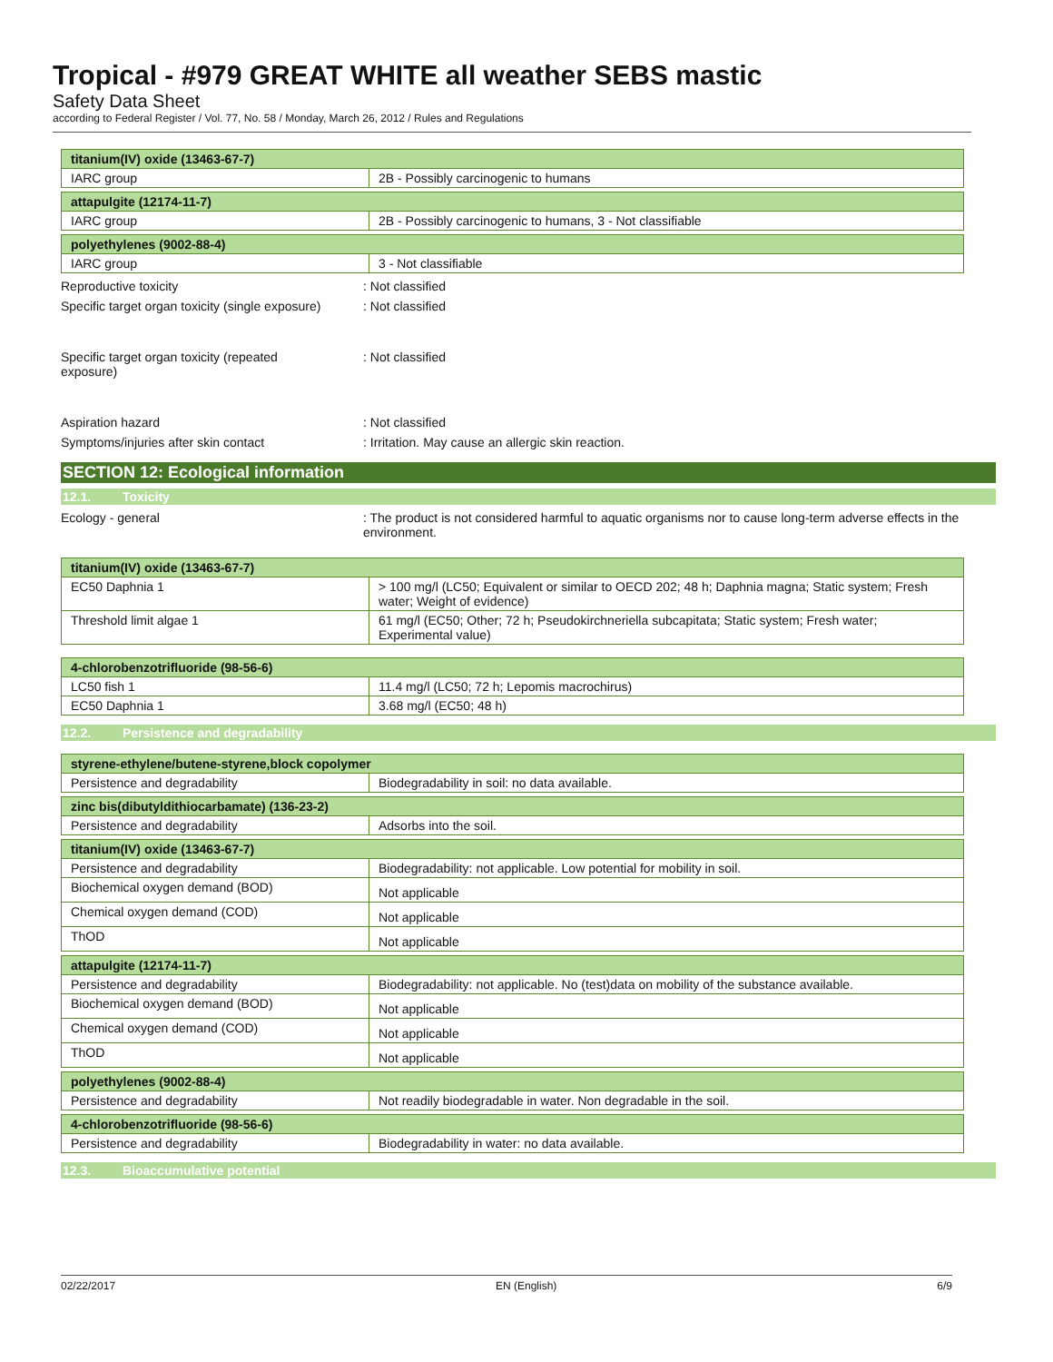Tropical - #979 GREAT WHITE all weather SEBS mastic
Safety Data Sheet
according to Federal Register / Vol. 77, No. 58 / Monday, March 26, 2012 / Rules and Regulations
| titanium(IV) oxide (13463-67-7) | |
| --- | --- |
| IARC group | 2B - Possibly carcinogenic to humans |
| attapulgite (12174-11-7) | |
| --- | --- |
| IARC group | 2B - Possibly carcinogenic to humans, 3 - Not classifiable |
| polyethylenes (9002-88-4) | |
| --- | --- |
| IARC group | 3 - Not classifiable |
Reproductive toxicity : Not classified
Specific target organ toxicity (single exposure)
: Not classified
Specific target organ toxicity (repeated
exposure)
: Not classified
Aspiration hazard : Not classified
Symptoms/injuries after skin contact : Irritation. May cause an allergic skin reaction.
SECTION 12: Ecological information
12.1. Toxicity
Ecology - general : The product is not considered harmful to aquatic organisms nor to cause long-term adverse effects in the environment.
| titanium(IV) oxide (13463-67-7) | |
| --- | --- |
| EC50 Daphnia 1 | > 100 mg/l (LC50; Equivalent or similar to OECD 202; 48 h; Daphnia magna; Static system; Fresh water; Weight of evidence) |
| Threshold limit algae 1 | 61 mg/l (EC50; Other; 72 h; Pseudokirchneriella subcapitata; Static system; Fresh water; Experimental value) |
| 4-chlorobenzotrifluoride (98-56-6) | |
| --- | --- |
| LC50 fish 1 | 11.4 mg/l (LC50; 72 h; Lepomis macrochirus) |
| EC50 Daphnia 1 | 3.68 mg/l (EC50; 48 h) |
12.2. Persistence and degradability
| styrene-ethylene/butene-styrene,block copolymer | |
| --- | --- |
| Persistence and degradability | Biodegradability in soil: no data available. |
| zinc bis(dibutyldithiocarbamate) (136-23-2) | |
| --- | --- |
| Persistence and degradability | Adsorbs into the soil. |
| titanium(IV) oxide (13463-67-7) | |
| --- | --- |
| Persistence and degradability | Biodegradability: not applicable. Low potential for mobility in soil. |
| Biochemical oxygen demand (BOD) | Not applicable |
| Chemical oxygen demand (COD) | Not applicable |
| ThOD | Not applicable |
| attapulgite (12174-11-7) | |
| --- | --- |
| Persistence and degradability | Biodegradability: not applicable. No (test)data on mobility of the substance available. |
| Biochemical oxygen demand (BOD) | Not applicable |
| Chemical oxygen demand (COD) | Not applicable |
| ThOD | Not applicable |
| polyethylenes (9002-88-4) | |
| --- | --- |
| Persistence and degradability | Not readily biodegradable in water. Non degradable in the soil. |
| 4-chlorobenzotrifluoride (98-56-6) | |
| --- | --- |
| Persistence and degradability | Biodegradability in water: no data available. |
12.3. Bioaccumulative potential
02/22/2017 EN (English) 6/9